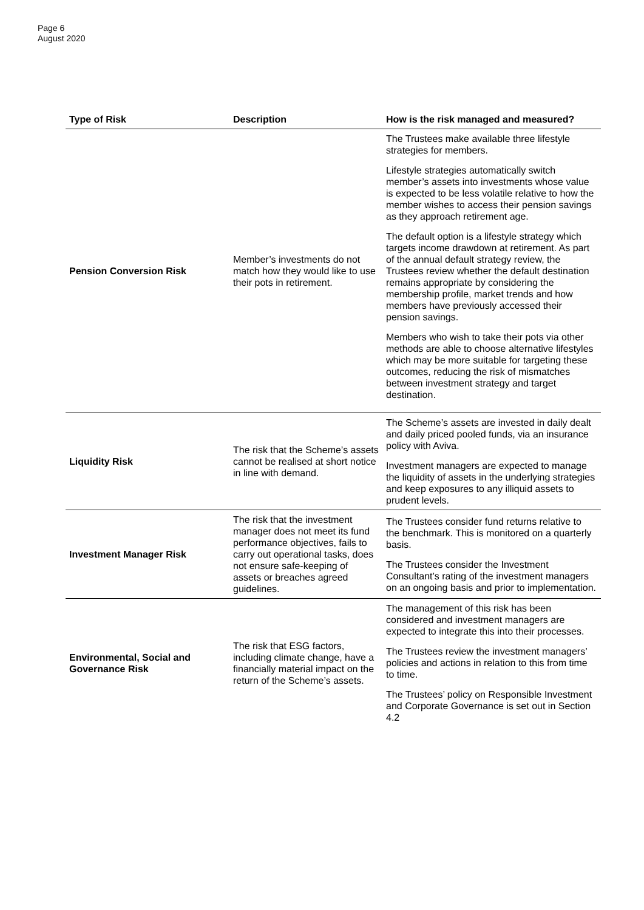Page 6
August 2020
| Type of Risk | Description | How is the risk managed and measured? |
| --- | --- | --- |
| Pension Conversion Risk | Member’s investments do not match how they would like to use their pots in retirement. | The Trustees make available three lifestyle strategies for members. Lifestyle strategies automatically switch member’s assets into investments whose value is expected to be less volatile relative to how the member wishes to access their pension savings as they approach retirement age. The default option is a lifestyle strategy which targets income drawdown at retirement. As part of the annual default strategy review, the Trustees review whether the default destination remains appropriate by considering the membership profile, market trends and how members have previously accessed their pension savings. Members who wish to take their pots via other methods are able to choose alternative lifestyles which may be more suitable for targeting these outcomes, reducing the risk of mismatches between investment strategy and target destination. |
| Liquidity Risk | The risk that the Scheme’s assets cannot be realised at short notice in line with demand. | The Scheme’s assets are invested in daily dealt and daily priced pooled funds, via an insurance policy with Aviva. Investment managers are expected to manage the liquidity of assets in the underlying strategies and keep exposures to any illiquid assets to prudent levels. |
| Investment Manager Risk | The risk that the investment manager does not meet its fund performance objectives, fails to carry out operational tasks, does not ensure safe-keeping of assets or breaches agreed guidelines. | The Trustees consider fund returns relative to the benchmark. This is monitored on a quarterly basis. The Trustees consider the Investment Consultant’s rating of the investment managers on an ongoing basis and prior to implementation. |
| Environmental, Social and Governance Risk | The risk that ESG factors, including climate change, have a financially material impact on the return of the Scheme’s assets. | The management of this risk has been considered and investment managers are expected to integrate this into their processes. The Trustees review the investment managers’ policies and actions in relation to this from time to time. The Trustees’ policy on Responsible Investment and Corporate Governance is set out in Section 4.2 |